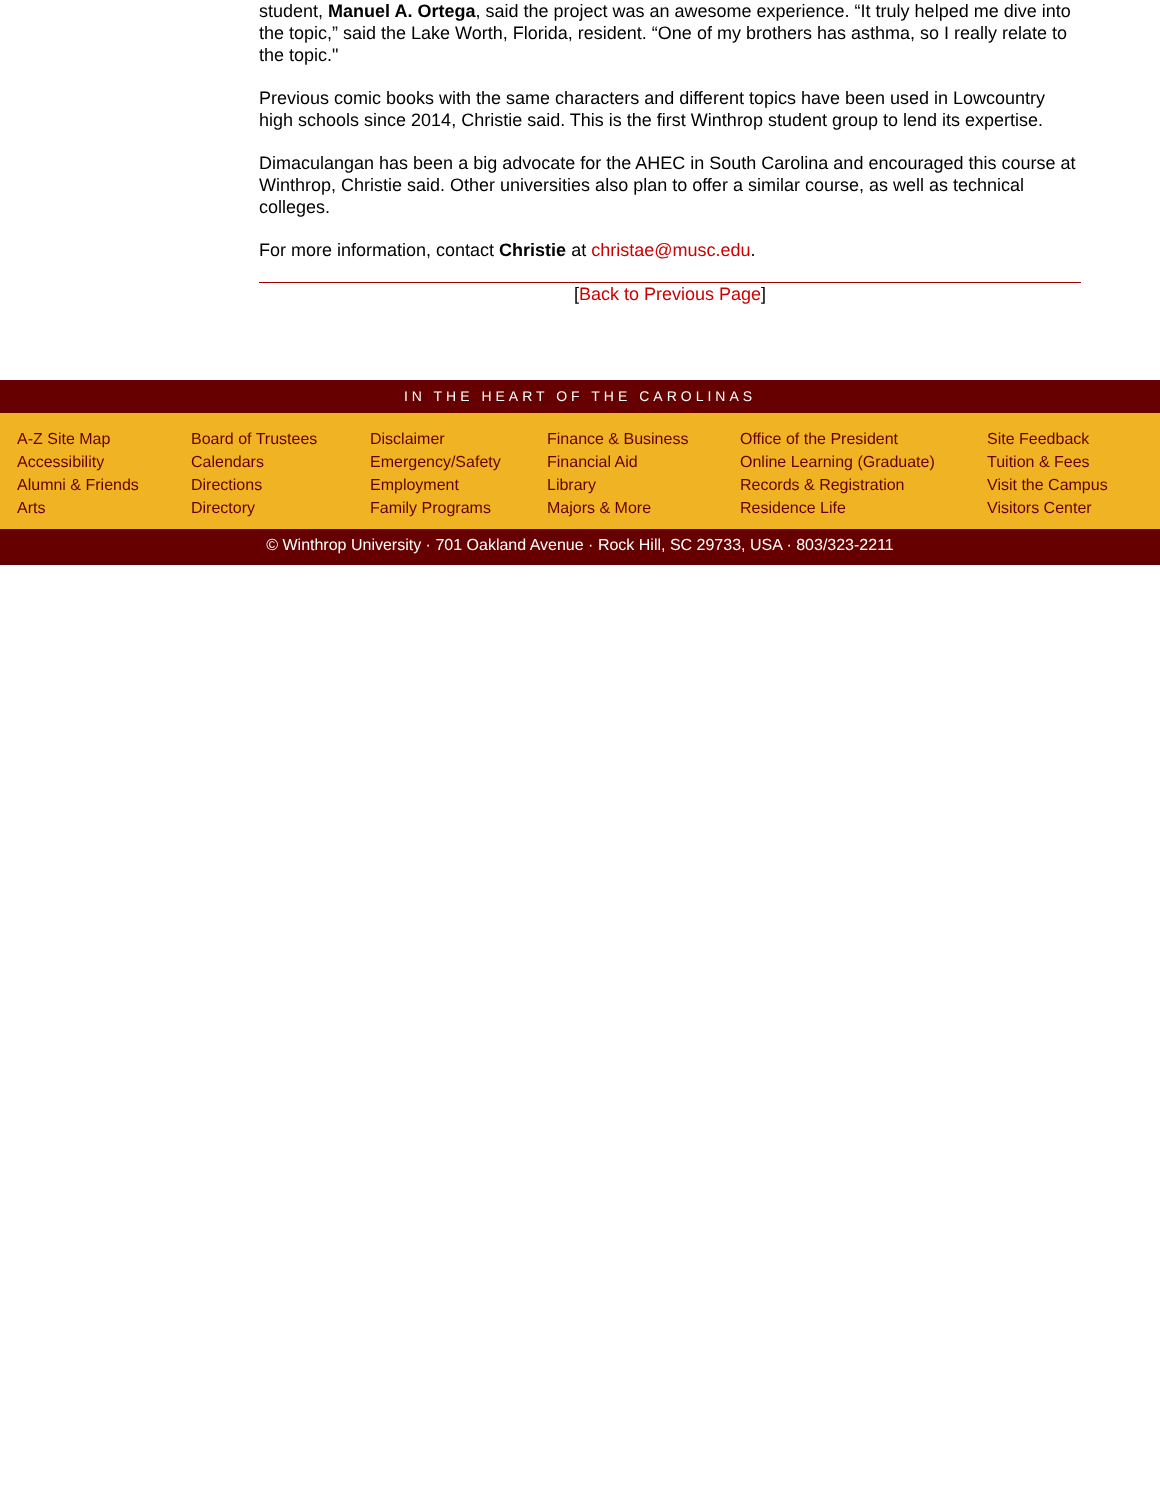student, Manuel A. Ortega, said the project was an awesome experience. “It truly helped me dive into the topic,” said the Lake Worth, Florida, resident. “One of my brothers has asthma, so I really relate to the topic."
Previous comic books with the same characters and different topics have been used in Lowcountry high schools since 2014, Christie said. This is the first Winthrop student group to lend its expertise.
Dimaculangan has been a big advocate for the AHEC in South Carolina and encouraged this course at Winthrop, Christie said. Other universities also plan to offer a similar course, as well as technical colleges.
For more information, contact Christie at christae@musc.edu.
[Back to Previous Page]
IN THE HEART OF THE CAROLINAS
A-Z Site Map
Accessibility
Alumni & Friends
Arts
Board of Trustees
Calendars
Directions
Directory
Disclaimer
Emergency/Safety
Employment
Family Programs
Finance & Business
Financial Aid
Library
Majors & More
Office of the President
Online Learning (Graduate)
Records & Registration
Residence Life
Site Feedback
Tuition & Fees
Visit the Campus
Visitors Center
© Winthrop University · 701 Oakland Avenue · Rock Hill, SC 29733, USA · 803/323-2211